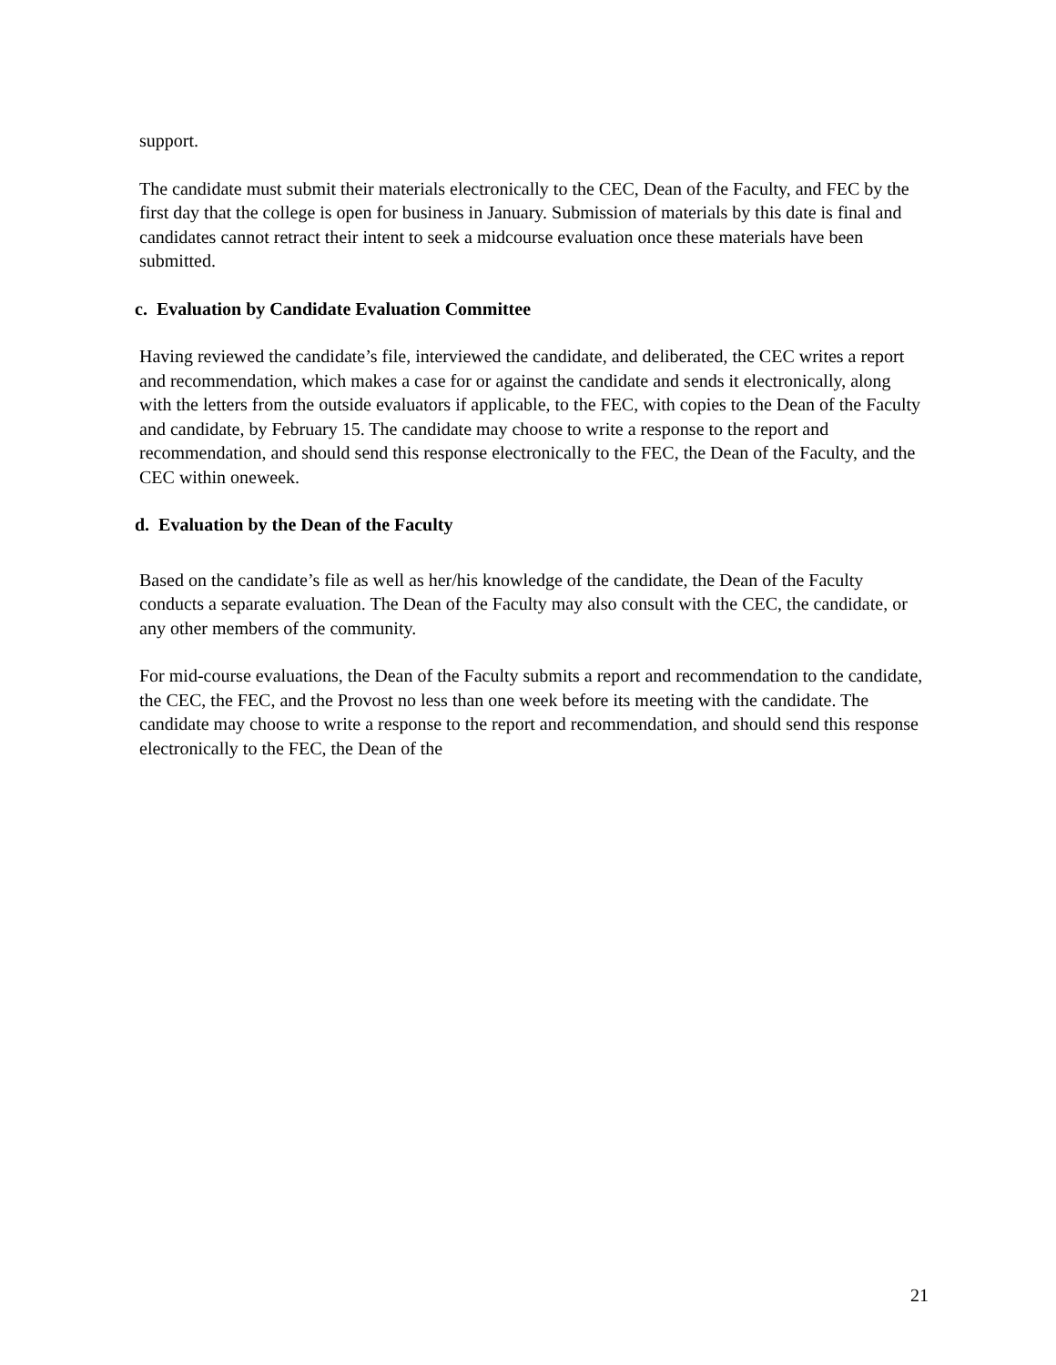support.
The candidate must submit their materials electronically to the CEC, Dean of the Faculty, and FEC by the first day that the college is open for business in January. Submission of materials by this date is final and candidates cannot retract their intent to seek a midcourse evaluation once these materials have been submitted.
c. Evaluation by Candidate Evaluation Committee
Having reviewed the candidate’s file, interviewed the candidate, and deliberated, the CEC writes a report and recommendation, which makes a case for or against the candidate and sends it electronically, along with the letters from the outside evaluators if applicable, to the FEC, with copies to the Dean of the Faculty and candidate, by February 15. The candidate may choose to write a response to the report and recommendation, and should send this response electronically to the FEC, the Dean of the Faculty, and the CEC within oneweek.
d. Evaluation by the Dean of the Faculty
Based on the candidate’s file as well as her/his knowledge of the candidate, the Dean of the Faculty conducts a separate evaluation. The Dean of the Faculty may also consult with the CEC, the candidate, or any other members of the community.
For mid-course evaluations, the Dean of the Faculty submits a report and recommendation to the candidate, the CEC, the FEC, and the Provost no less than one week before its meeting with the candidate. The candidate may choose to write a response to the report and recommendation, and should send this response electronically to the FEC, the Dean of the
21